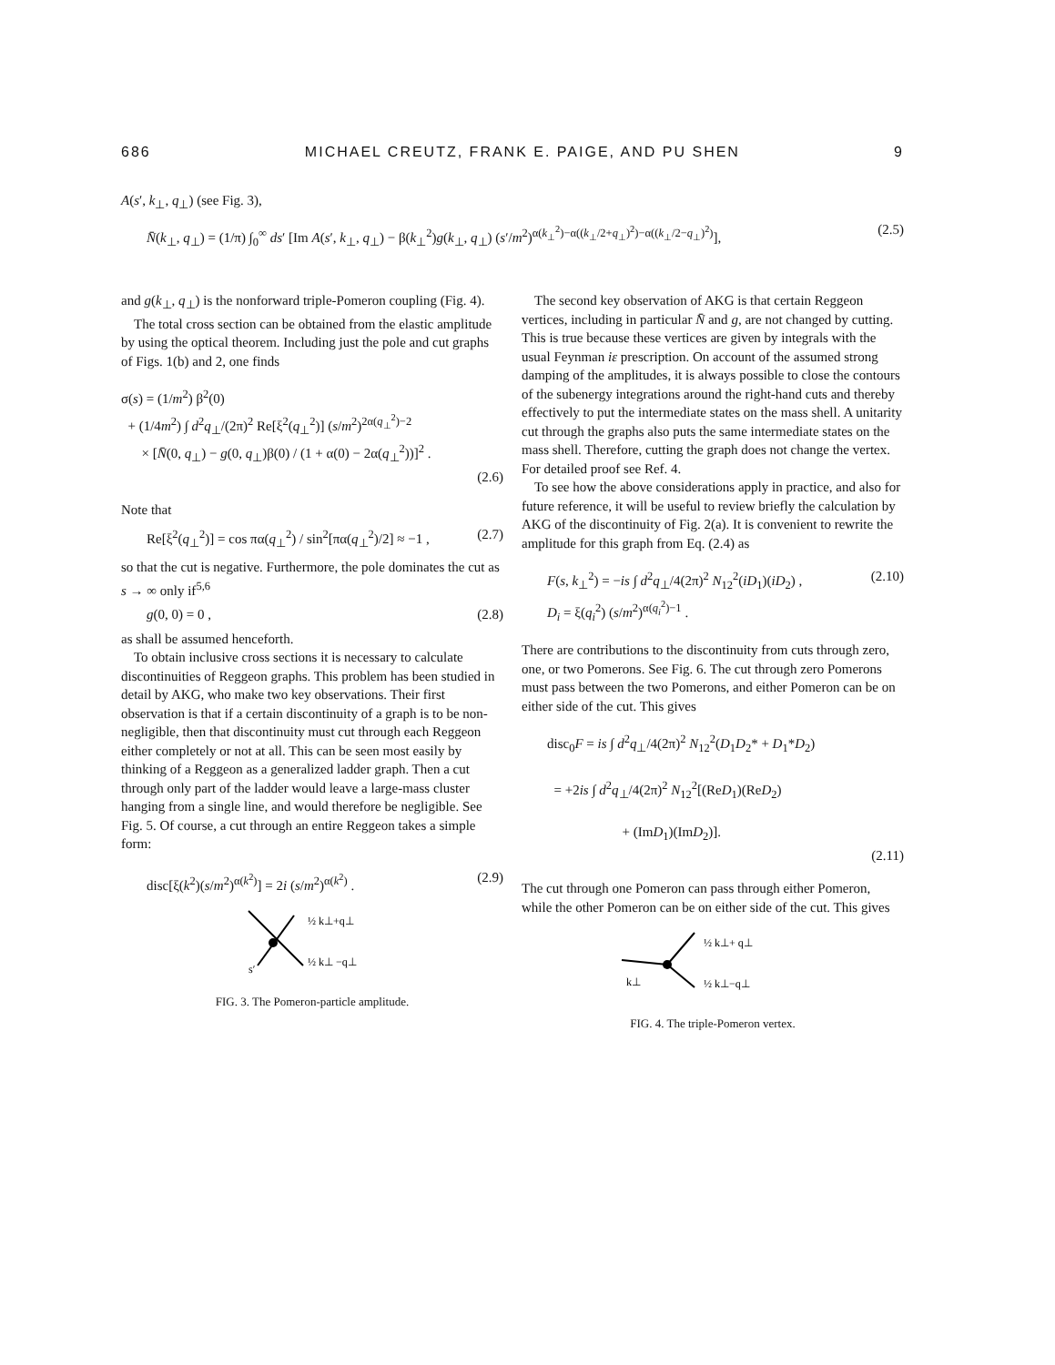686 MICHAEL CREUTZ, FRANK E. PAIGE, AND PU SHEN 9
A(s′, k<sub>⊥</sub>, q<sub>⊥</sub>) (see Fig. 3),
N̄(k<sub>⊥</sub>, q<sub>⊥</sub>) = (1/π) ∫<sub>0</sub><sup>∞</sup> ds′ [Im A(s′, k<sub>⊥</sub>, q<sub>⊥</sub>) − β(k<sub>⊥</sub><sup>2</sup>)g(k<sub>⊥</sub>, q<sub>⊥</sub>) (s′/m<sup>2</sup>)<sup>α(k<sub>⊥</sub><sup>2</sup>)−α((k<sub>⊥</sub>/2+q<sub>⊥</sub>)<sup>2</sup>)−α((k<sub>⊥</sub>/2−q<sub>⊥</sub>)<sup>2</sup>)</sup>], (2.5)
and g(k<sub>⊥</sub>, q<sub>⊥</sub>) is the nonforward triple-Pomeron coupling (Fig. 4).
The total cross section can be obtained from the elastic amplitude by using the optical theorem. Including just the pole and cut graphs of Figs. 1(b) and 2, one finds
σ(s) = (1/m<sup>2</sup>) β<sup>2</sup>(0)
+ (1/4m<sup>2</sup>) ∫ d<sup>2</sup>q<sub>⊥</sub>/(2π)<sup>2</sup> Re[ξ<sup>2</sup>(q<sub>⊥</sub><sup>2</sup>)] (s/m<sup>2</sup>)<sup>2α(q<sub>⊥</sub><sup>2</sup>)−2</sup>
× [N̄(0, q<sub>⊥</sub>) − g(0, q<sub>⊥</sub>)β(0) / (1 + α(0) − 2α(q<sub>⊥</sub><sup>2</sup>))]<sup>2</sup> .
(2.6)
Note that
Re[ξ<sup>2</sup>(q<sub>⊥</sub><sup>2</sup>)] = cos πα(q<sub>⊥</sub><sup>2</sup>) / sin<sup>2</sup>[πα(q<sub>⊥</sub><sup>2</sup>)/2] ≈ −1 , (2.7)
so that the cut is negative. Furthermore, the pole dominates the cut as s → ∞ only if<sup>5,6</sup>
g(0, 0) = 0 , (2.8)
as shall be assumed henceforth.
To obtain inclusive cross sections it is necessary to calculate discontinuities of Reggeon graphs. This problem has been studied in detail by AKG, who make two key observations. Their first observation is that if a certain discontinuity of a graph is to be non-negligible, then that discontinuity must cut through each Reggeon either completely or not at all. This can be seen most easily by thinking of a Reggeon as a generalized ladder graph. Then a cut through only part of the ladder would leave a large-mass cluster hanging from a single line, and would therefore be negligible. See Fig. 5. Of course, a cut through an entire Reggeon takes a simple form:
disc[ξ(k<sup>2</sup>)(s/m<sup>2</sup>)<sup>α(k<sup>2</sup>)</sup>] = 2i (s/m<sup>2</sup>)<sup>α(k<sup>2</sup>)</sup> . (2.9)
½ k⊥+q⊥
½ k⊥ −q⊥
s′
FIG. 3. The Pomeron-particle amplitude.
The second key observation of AKG is that certain Reggeon vertices, including in particular N̄ and g, are not changed by cutting. This is true because these vertices are given by integrals with the usual Feynman iε prescription. On account of the assumed strong damping of the amplitudes, it is always possible to close the contours of the subenergy integrations around the right-hand cuts and thereby effectively to put the intermediate states on the mass shell. A unitarity cut through the graphs also puts the same intermediate states on the mass shell. Therefore, cutting the graph does not change the vertex. For detailed proof see Ref. 4.
To see how the above considerations apply in practice, and also for future reference, it will be useful to review briefly the calculation by AKG of the discontinuity of Fig. 2(a). It is convenient to rewrite the amplitude for this graph from Eq. (2.4) as
F(s, k<sub>⊥</sub><sup>2</sup>) = −is ∫ d<sup>2</sup>q<sub>⊥</sub>/4(2π)<sup>2</sup> N<sub>12</sub><sup>2</sup>(iD<sub>1</sub>)(iD<sub>2</sub>) ,
D<sub>i</sub> = ξ(q<sub>i</sub><sup>2</sup>) (s/m<sup>2</sup>)<sup>α(q<sub>i</sub><sup>2</sup>)−1</sup> . (2.10)
There are contributions to the discontinuity from cuts through zero, one, or two Pomerons. See Fig. 6. The cut through zero Pomerons must pass between the two Pomerons, and either Pomeron can be on either side of the cut. This gives
disc<sub>0</sub>F = is ∫ d<sup>2</sup>q<sub>⊥</sub>/4(2π)<sup>2</sup> N<sub>12</sub><sup>2</sup>(D<sub>1</sub>D<sub>2</sub>* + D<sub>1</sub>*D<sub>2</sub>)
= +2is ∫ d<sup>2</sup>q<sub>⊥</sub>/4(2π)<sup>2</sup> N<sub>12</sub><sup>2</sup>[(ReD<sub>1</sub>)(ReD<sub>2</sub>)
+ (ImD<sub>1</sub>)(ImD<sub>2</sub>)].
(2.11)
The cut through one Pomeron can pass through either Pomeron, while the other Pomeron can be on either side of the cut. This gives
½ k⊥+ q⊥
½ k⊥−q⊥
k⊥
FIG. 4. The triple-Pomeron vertex.